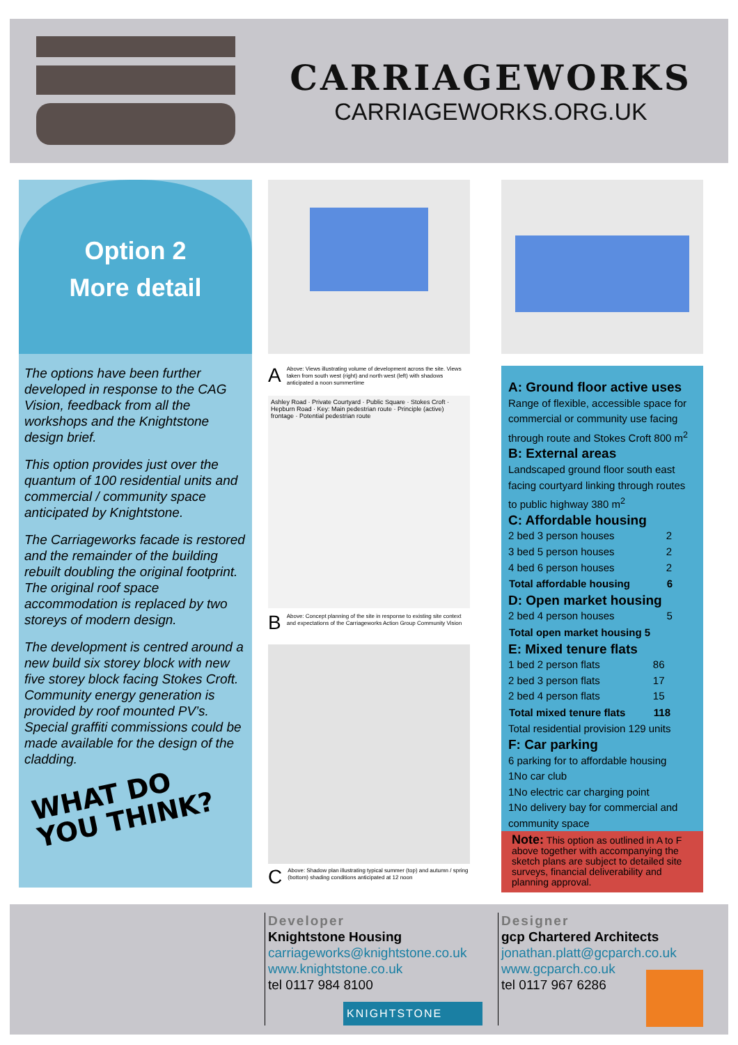CARRIAGEWORKS
CARRIAGEWORKS.ORG.UK
Option 2
More detail
The options have been further developed in response to the CAG Vision, feedback from all the workshops and the Knightstone design brief.
This option provides just over the quantum of 100 residential units and commercial / community space anticipated by Knightstone.
The Carriageworks facade is restored and the remainder of the building rebuilt doubling the original footprint. The original roof space accommodation is replaced by two storeys of modern design.
The development is centred around a new build six storey block with new five storey block facing Stokes Croft. Community energy generation is provided by roof mounted PV’s. Special graffiti commissions could be made available for the design of the cladding.
WHAT DO
YOU THINK?
A Above: Views illustrating volume of development across the site. Views taken from south west (right) and north west (left) with shadows anticipated a noon summertime
Ashley Road · Private Courtyard · Public Square · Stokes Croft · Hepburn Road · Key: Main pedestrian route · Principle (active) frontage · Potential pedestrian route
B Above: Concept planning of the site in response to existing site context and expectations of the Carriageworks Action Group Community Vision
C Above: Shadow plan illustrating typical summer (top) and autumn / spring (bottom) shading conditions anticipated at 12 noon
A: Ground floor active uses
Range of flexible, accessible space for commercial or community use facing through route and Stokes Croft 800 m<sup>2</sup>
B: External areas
Landscaped ground floor south east facing courtyard linking through routes to public highway 380 m<sup>2</sup>
C: Affordable housing
| 2 bed 3 person houses | 2 |
| 3 bed 5 person houses | 2 |
| 4 bed 6 person houses | 2 |
| Total affordable housing | 6 |
D: Open market housing
| 2 bed 4 person houses | 5 |
| Total open market housing 5 | |
E: Mixed tenure flats
| 1 bed 2 person flats | 86 |
| 2 bed 3 person flats | 17 |
| 2 bed 4 person flats | 15 |
| Total mixed tenure flats | 118 |
Total residential provision 129 units
F: Car parking
6 parking for to affordable housing
1No car club
1No electric car charging point
1No delivery bay for commercial and community space
Note: This option as outlined in A to F above together with accompanying the sketch plans are subject to detailed site surveys, financial deliverability and planning approval.
Developer
Knightstone Housing
carriageworks@knightstone.co.uk
www.knightstone.co.uk
tel 0117 984 8100
Designer
gcp Chartered Architects
jonathan.platt@gcparch.co.uk
www.gcparch.co.uk
tel 0117 967 6286
KNIGHTSTONE